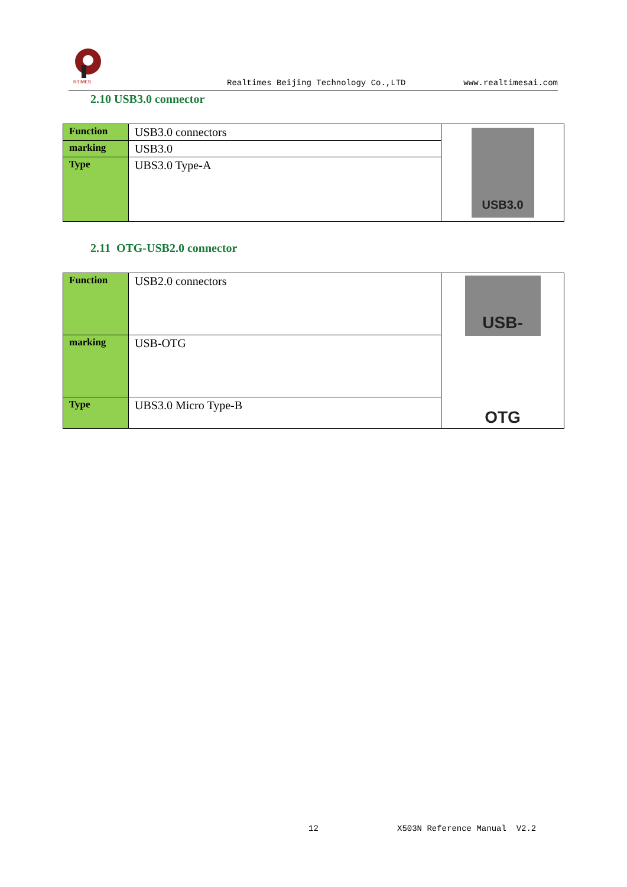RTIMES
Realtimes Beijing Technology Co.,LTD www.realtimesai.com
2.10 USB3.0 connector
| Function | USB3.0 connectors | USB3.0 |
| marking | USB3.0 | |
| Type | UBS3.0 Type-A | |
2.11 OTG-USB2.0 connector
| Function | USB2.0 connectors | USB-OTG |
| marking | USB-OTG | |
| Type | UBS3.0 Micro Type-B | |
12 X503N Reference Manual V2.2